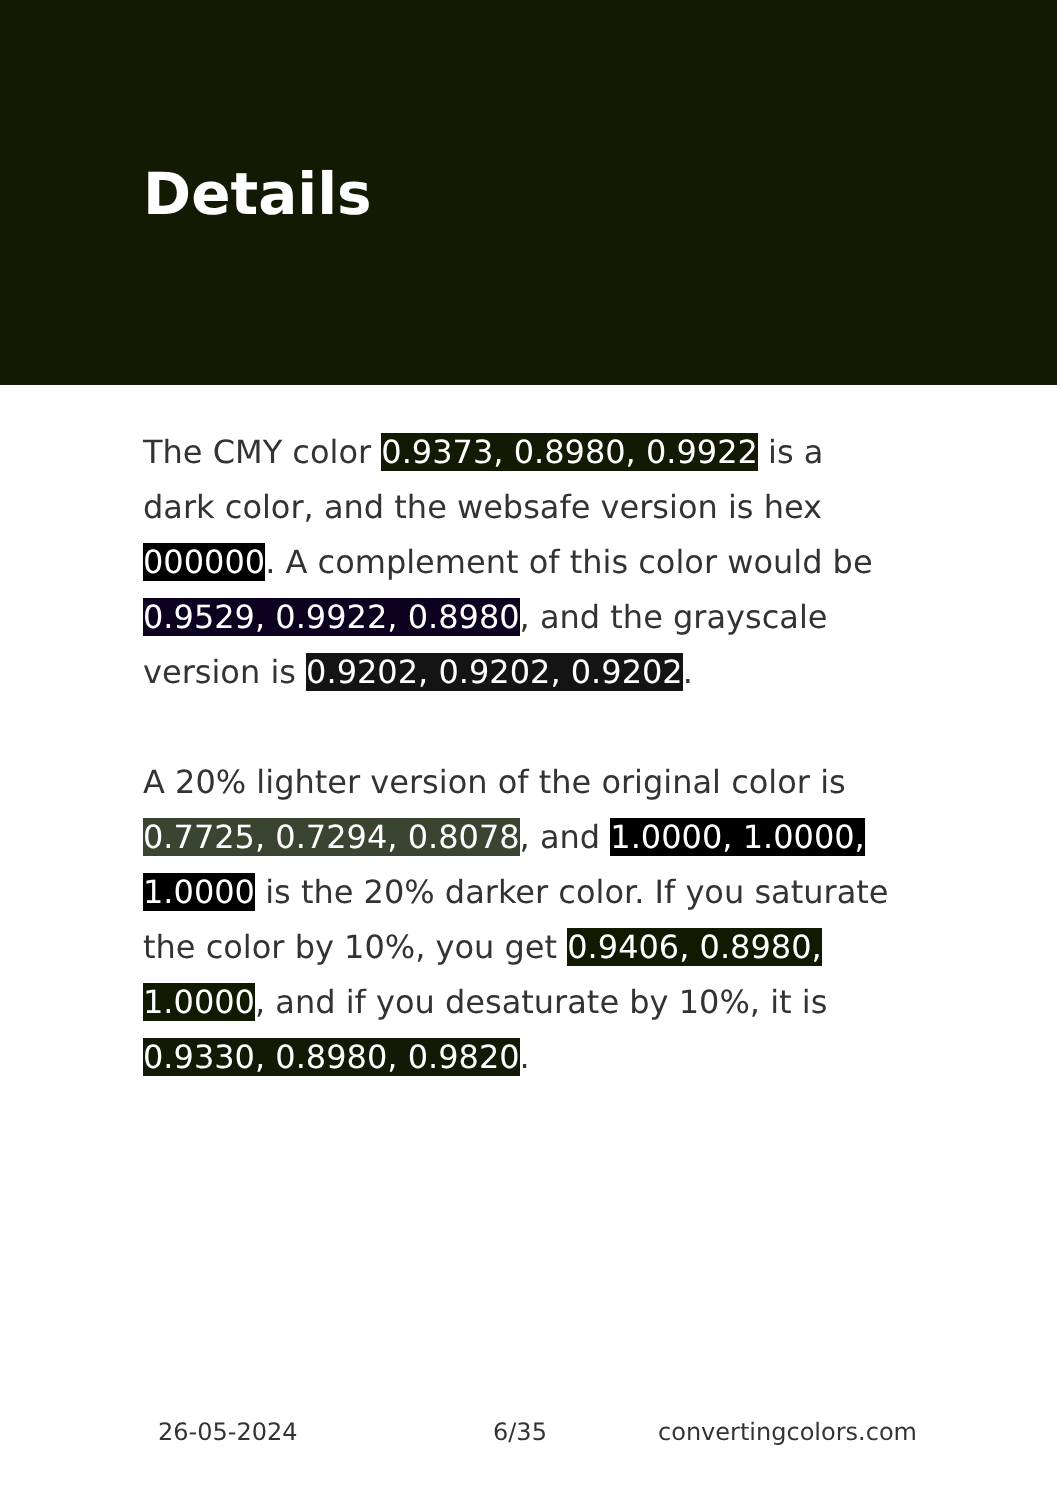Details
The CMY color 0.9373, 0.8980, 0.9922 is a dark color, and the websafe version is hex 000000. A complement of this color would be 0.9529, 0.9922, 0.8980, and the grayscale version is 0.9202, 0.9202, 0.9202.
A 20% lighter version of the original color is 0.7725, 0.7294, 0.8078, and 1.0000, 1.0000, 1.0000 is the 20% darker color. If you saturate the color by 10%, you get 0.9406, 0.8980, 1.0000, and if you desaturate by 10%, it is 0.9330, 0.8980, 0.9820.
26-05-2024 6/35 convertingcolors.com